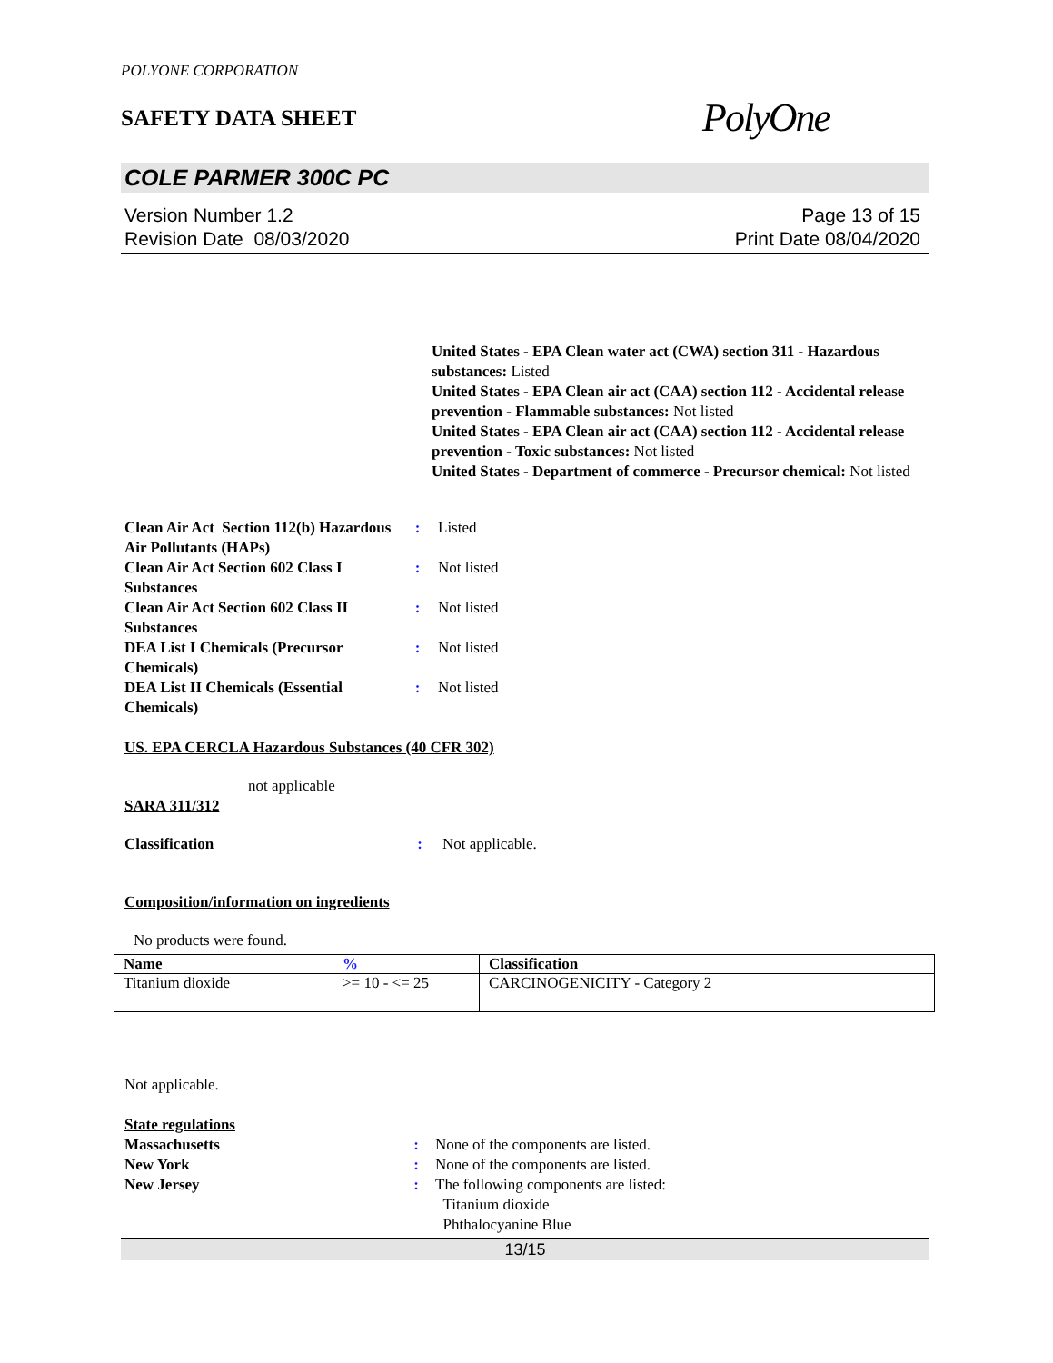POLYONE CORPORATION
SAFETY DATA SHEET
PolyOne
COLE PARMER 300C PC
Version Number 1.2
Revision Date 08/03/2020
Page 13 of 15
Print Date 08/04/2020
United States - EPA Clean water act (CWA) section 311 - Hazardous substances: Listed
United States - EPA Clean air act (CAA) section 112 - Accidental release prevention - Flammable substances: Not listed
United States - EPA Clean air act (CAA) section 112 - Accidental release prevention - Toxic substances: Not listed
United States - Department of commerce - Precursor chemical: Not listed
| Clean Air Act Section 112(b) Hazardous Air Pollutants (HAPs) | : | Listed |
| Clean Air Act Section 602 Class I Substances | : | Not listed |
| Clean Air Act Section 602 Class II Substances | : | Not listed |
| DEA List I Chemicals (Precursor Chemicals) | : | Not listed |
| DEA List II Chemicals (Essential Chemicals) | : | Not listed |
US. EPA CERCLA Hazardous Substances (40 CFR 302)
not applicable
SARA 311/312
| Classification | : | Not applicable. |
Composition/information on ingredients
No products were found.
| Name | % | Classification |
| --- | --- | --- |
| Titanium dioxide | >= 10 - <= 25 | CARCINOGENICITY - Category 2 |
Not applicable.
State regulations
| Massachusetts | : | None of the components are listed. |
| New York | : | None of the components are listed. |
| New Jersey | : | The following components are listed: Titanium dioxide Phthalocyanine Blue |
13/15